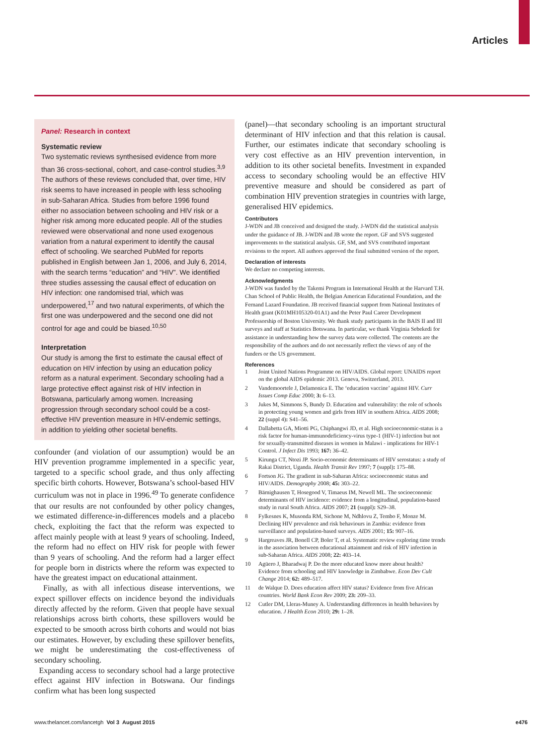Articles
Panel: Research in context
Systematic review
Two systematic reviews synthesised evidence from more than 36 cross-sectional, cohort, and case-control studies.<sup>3,9</sup> The authors of these reviews concluded that, over time, HIV risk seems to have increased in people with less schooling in sub-Saharan Africa. Studies from before 1996 found either no association between schooling and HIV risk or a higher risk among more educated people. All of the studies reviewed were observational and none used exogenous variation from a natural experiment to identify the causal effect of schooling. We searched PubMed for reports published in English between Jan 1, 2006, and July 6, 2014, with the search terms “education” and “HIV”. We identified three studies assessing the causal effect of education on HIV infection: one randomised trial, which was underpowered,<sup>17</sup> and two natural experiments, of which the first one was underpowered and the second one did not control for age and could be biased.<sup>10,50</sup>
Interpretation
Our study is among the first to estimate the causal effect of education on HIV infection by using an education policy reform as a natural experiment. Secondary schooling had a large protective effect against risk of HIV infection in Botswana, particularly among women. Increasing progression through secondary school could be a cost-effective HIV prevention measure in HIV-endemic settings, in addition to yielding other societal benefits.
confounder (and violation of our assumption) would be an HIV prevention programme implemented in a specific year, targeted to a specific school grade, and thus only affecting specific birth cohorts. However, Botswana’s school-based HIV curriculum was not in place in 1996.<sup>49</sup> To generate confidence that our results are not confounded by other policy changes, we estimated difference-in-differences models and a placebo check, exploiting the fact that the reform was expected to affect mainly people with at least 9 years of schooling. Indeed, the reform had no effect on HIV risk for people with fewer than 9 years of schooling. And the reform had a larger effect for people born in districts where the reform was expected to have the greatest impact on educational attainment.
Finally, as with all infectious disease interventions, we expect spillover effects on incidence beyond the individuals directly affected by the reform. Given that people have sexual relationships across birth cohorts, these spillovers would be expected to be smooth across birth cohorts and would not bias our estimates. However, by excluding these spillover benefits, we might be underestimating the cost-effectiveness of secondary schooling.
Expanding access to secondary school had a large protective effect against HIV infection in Botswana. Our findings confirm what has been long suspected
(panel)—that secondary schooling is an important structural determinant of HIV infection and that this relation is causal. Further, our estimates indicate that secondary schooling is very cost effective as an HIV prevention intervention, in addition to its other societal benefits. Investment in expanded access to secondary schooling would be an effective HIV preventive measure and should be considered as part of combination HIV prevention strategies in countries with large, generalised HIV epidemics.
Contributors
J-WDN and JB conceived and designed the study. J-WDN did the statistical analysis under the guidance of JB. J-WDN and JB wrote the report. GF and SVS suggested improvements to the statistical analysis. GF, SM, and SVS contributed important revisions to the report. All authors approved the final submitted version of the report.
Declaration of interests
We declare no competing interests.
Acknowledgments
J-WDN was funded by the Takemi Program in International Health at the Harvard T.H. Chan School of Public Health, the Belgian American Educational Foundation, and the Fernand Lazard Foundation. JB received financial support from National Institutes of Health grant (K01MH105320-01A1) and the Peter Paul Career Development Professorship of Boston University. We thank study participants in the BAIS II and III surveys and staff at Statistics Botswana. In particular, we thank Virginia Sebekedi for assistance in understanding how the survey data were collected. The contents are the responsibility of the authors and do not necessarily reflect the views of any of the funders or the US government.
References
1 Joint United Nations Programme on HIV/AIDS. Global report: UNAIDS report on the global AIDS epidemic 2013. Geneva, Switzerland, 2013.
2 Vandemoortele J, Delamonica E. The ‘education vaccine’ against HIV. Curr Issues Comp Educ 2000; 3: 6–13.
3 Jukes M, Simmons S, Bundy D. Education and vulnerability: the role of schools in protecting young women and girls from HIV in southern Africa. AIDS 2008; 22 (suppl 4): S41–56.
4 Dallabetta GA, Miotti PG, Chiphangwi JD, et al. High socioeconomic-status is a risk factor for human-immunodeficiency-virus type-1 (HIV-1) infection but not for sexually-transmitted diseases in women in Malawi - implications for HIV-1 Control. J Infect Dis 1993; 167: 36–42.
5 Kirunga CT, Ntozi JP. Socio-economic determinants of HIV serostatus: a study of Rakai District, Uganda. Health Transit Rev 1997; 7 (suppl): 175–88.
6 Fortson JG. The gradient in sub-Saharan Africa: socioeconomic status and HIV/AIDS. Demography 2008; 45: 303–22.
7 Bärnighausen T, Hosegood V, Timaeus IM, Newell ML. The socioeconomic determinants of HIV incidence: evidence from a longitudinal, population-based study in rural South Africa. AIDS 2007; 21 (suppl): S29–38.
8 Fylkesnes K, Musonda RM, Sichone M, Ndhlovu Z, Tembo F, Monze M. Declining HIV prevalence and risk behaviours in Zambia: evidence from surveillance and population-based surveys. AIDS 2001; 15: 907–16.
9 Hargreaves JR, Bonell CP, Boler T, et al. Systematic review exploring time trends in the association between educational attainment and risk of HIV infection in sub-Saharan Africa. AIDS 2008; 22: 403–14.
10 Agüero J, Bharadwaj P. Do the more educated know more about health? Evidence from schooling and HIV knowledge in Zimbabwe. Econ Dev Cult Change 2014; 62: 489–517.
11 de Walque D. Does education affect HIV status? Evidence from five African countries. World Bank Econ Rev 2009; 23: 209–33.
12 Cutler DM, Lleras-Muney A. Understanding differences in health behaviors by education. J Health Econ 2010; 29: 1–28.
www.thelancet.com/lancetgh Vol 3 August 2015 e476